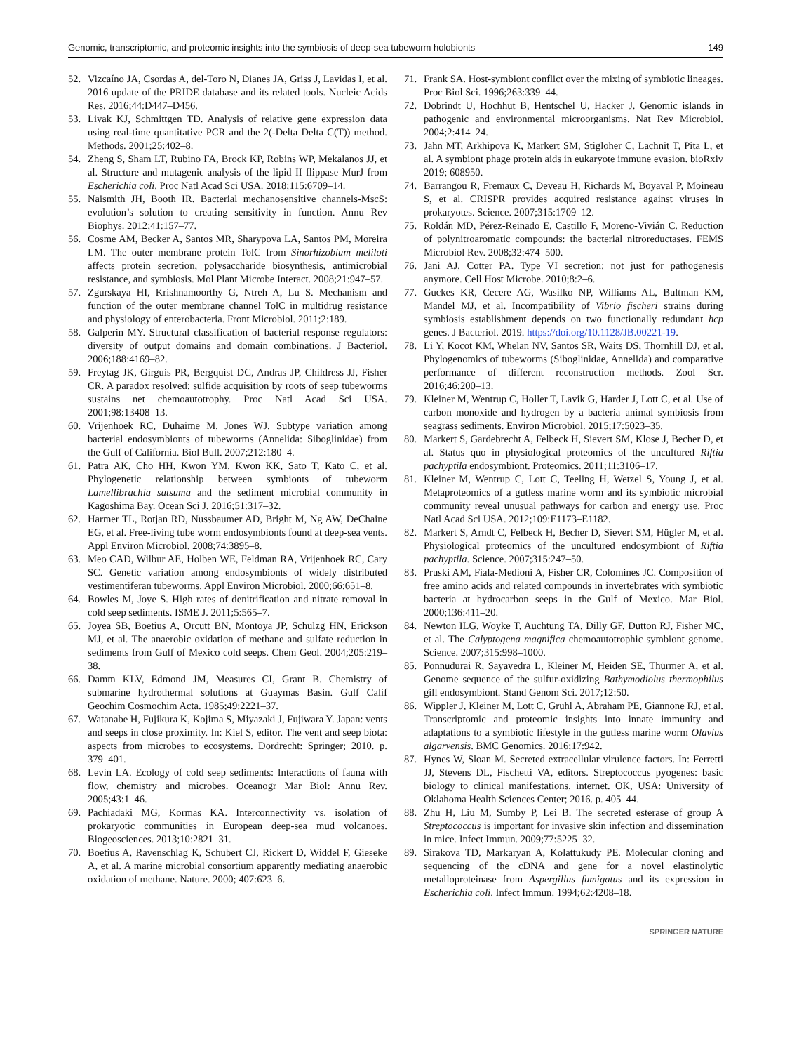Genomic, transcriptomic, and proteomic insights into the symbiosis of deep-sea tubeworm holobionts 149
52. Vizcaíno JA, Csordas A, del-Toro N, Dianes JA, Griss J, Lavidas I, et al. 2016 update of the PRIDE database and its related tools. Nucleic Acids Res. 2016;44:D447–D456.
53. Livak KJ, Schmittgen TD. Analysis of relative gene expression data using real-time quantitative PCR and the 2(-Delta Delta C(T)) method. Methods. 2001;25:402–8.
54. Zheng S, Sham LT, Rubino FA, Brock KP, Robins WP, Mekalanos JJ, et al. Structure and mutagenic analysis of the lipid II flippase MurJ from Escherichia coli. Proc Natl Acad Sci USA. 2018;115:6709–14.
55. Naismith JH, Booth IR. Bacterial mechanosensitive channels-MscS: evolution’s solution to creating sensitivity in function. Annu Rev Biophys. 2012;41:157–77.
56. Cosme AM, Becker A, Santos MR, Sharypova LA, Santos PM, Moreira LM. The outer membrane protein TolC from Sinorhizobium meliloti affects protein secretion, polysaccharide biosynthesis, antimicrobial resistance, and symbiosis. Mol Plant Microbe Interact. 2008;21:947–57.
57. Zgurskaya HI, Krishnamoorthy G, Ntreh A, Lu S. Mechanism and function of the outer membrane channel TolC in multidrug resistance and physiology of enterobacteria. Front Microbiol. 2011;2:189.
58. Galperin MY. Structural classification of bacterial response regulators: diversity of output domains and domain combinations. J Bacteriol. 2006;188:4169–82.
59. Freytag JK, Girguis PR, Bergquist DC, Andras JP, Childress JJ, Fisher CR. A paradox resolved: sulfide acquisition by roots of seep tubeworms sustains net chemoautotrophy. Proc Natl Acad Sci USA. 2001;98:13408–13.
60. Vrijenhoek RC, Duhaime M, Jones WJ. Subtype variation among bacterial endosymbionts of tubeworms (Annelida: Siboglinidae) from the Gulf of California. Biol Bull. 2007;212:180–4.
61. Patra AK, Cho HH, Kwon YM, Kwon KK, Sato T, Kato C, et al. Phylogenetic relationship between symbionts of tubeworm Lamellibrachia satsuma and the sediment microbial community in Kagoshima Bay. Ocean Sci J. 2016;51:317–32.
62. Harmer TL, Rotjan RD, Nussbaumer AD, Bright M, Ng AW, DeChaine EG, et al. Free-living tube worm endosymbionts found at deep-sea vents. Appl Environ Microbiol. 2008;74:3895–8.
63. Meo CAD, Wilbur AE, Holben WE, Feldman RA, Vrijenhoek RC, Cary SC. Genetic variation among endosymbionts of widely distributed vestimentiferan tubeworms. Appl Environ Microbiol. 2000;66:651–8.
64. Bowles M, Joye S. High rates of denitrification and nitrate removal in cold seep sediments. ISME J. 2011;5:565–7.
65. Joyea SB, Boetius A, Orcutt BN, Montoya JP, Schulzg HN, Erickson MJ, et al. The anaerobic oxidation of methane and sulfate reduction in sediments from Gulf of Mexico cold seeps. Chem Geol. 2004;205:219–38.
66. Damm KLV, Edmond JM, Measures CI, Grant B. Chemistry of submarine hydrothermal solutions at Guaymas Basin. Gulf Calif Geochim Cosmochim Acta. 1985;49:2221–37.
67. Watanabe H, Fujikura K, Kojima S, Miyazaki J, Fujiwara Y. Japan: vents and seeps in close proximity. In: Kiel S, editor. The vent and seep biota: aspects from microbes to ecosystems. Dordrecht: Springer; 2010. p. 379–401.
68. Levin LA. Ecology of cold seep sediments: Interactions of fauna with flow, chemistry and microbes. Oceanogr Mar Biol: Annu Rev. 2005;43:1–46.
69. Pachiadaki MG, Kormas KA. Interconnectivity vs. isolation of prokaryotic communities in European deep-sea mud volcanoes. Biogeosciences. 2013;10:2821–31.
70. Boetius A, Ravenschlag K, Schubert CJ, Rickert D, Widdel F, Gieseke A, et al. A marine microbial consortium apparently mediating anaerobic oxidation of methane. Nature. 2000; 407:623–6.
71. Frank SA. Host-symbiont conflict over the mixing of symbiotic lineages. Proc Biol Sci. 1996;263:339–44.
72. Dobrindt U, Hochhut B, Hentschel U, Hacker J. Genomic islands in pathogenic and environmental microorganisms. Nat Rev Microbiol. 2004;2:414–24.
73. Jahn MT, Arkhipova K, Markert SM, Stigloher C, Lachnit T, Pita L, et al. A symbiont phage protein aids in eukaryote immune evasion. bioRxiv 2019; 608950.
74. Barrangou R, Fremaux C, Deveau H, Richards M, Boyaval P, Moineau S, et al. CRISPR provides acquired resistance against viruses in prokaryotes. Science. 2007;315:1709–12.
75. Roldán MD, Pérez-Reinado E, Castillo F, Moreno-Vivián C. Reduction of polynitroaromatic compounds: the bacterial nitroreductases. FEMS Microbiol Rev. 2008;32:474–500.
76. Jani AJ, Cotter PA. Type VI secretion: not just for pathogenesis anymore. Cell Host Microbe. 2010;8:2–6.
77. Guckes KR, Cecere AG, Wasilko NP, Williams AL, Bultman KM, Mandel MJ, et al. Incompatibility of Vibrio fischeri strains during symbiosis establishment depends on two functionally redundant hcp genes. J Bacteriol. 2019. https://doi.org/10.1128/JB.00221-19.
78. Li Y, Kocot KM, Whelan NV, Santos SR, Waits DS, Thornhill DJ, et al. Phylogenomics of tubeworms (Siboglinidae, Annelida) and comparative performance of different reconstruction methods. Zool Scr. 2016;46:200–13.
79. Kleiner M, Wentrup C, Holler T, Lavik G, Harder J, Lott C, et al. Use of carbon monoxide and hydrogen by a bacteria–animal symbiosis from seagrass sediments. Environ Microbiol. 2015;17:5023–35.
80. Markert S, Gardebrecht A, Felbeck H, Sievert SM, Klose J, Becher D, et al. Status quo in physiological proteomics of the uncultured Riftia pachyptila endosymbiont. Proteomics. 2011;11:3106–17.
81. Kleiner M, Wentrup C, Lott C, Teeling H, Wetzel S, Young J, et al. Metaproteomics of a gutless marine worm and its symbiotic microbial community reveal unusual pathways for carbon and energy use. Proc Natl Acad Sci USA. 2012;109:E1173–E1182.
82. Markert S, Arndt C, Felbeck H, Becher D, Sievert SM, Hügler M, et al. Physiological proteomics of the uncultured endosymbiont of Riftia pachyptila. Science. 2007;315:247–50.
83. Pruski AM, Fiala-Medioni A, Fisher CR, Colomines JC. Composition of free amino acids and related compounds in invertebrates with symbiotic bacteria at hydrocarbon seeps in the Gulf of Mexico. Mar Biol. 2000;136:411–20.
84. Newton ILG, Woyke T, Auchtung TA, Dilly GF, Dutton RJ, Fisher MC, et al. The Calyptogena magnifica chemoautotrophic symbiont genome. Science. 2007;315:998–1000.
85. Ponnudurai R, Sayavedra L, Kleiner M, Heiden SE, Thürmer A, et al. Genome sequence of the sulfur-oxidizing Bathymodiolus thermophilus gill endosymbiont. Stand Genom Sci. 2017;12:50.
86. Wippler J, Kleiner M, Lott C, Gruhl A, Abraham PE, Giannone RJ, et al. Transcriptomic and proteomic insights into innate immunity and adaptations to a symbiotic lifestyle in the gutless marine worm Olavius algarvensis. BMC Genomics. 2016;17:942.
87. Hynes W, Sloan M. Secreted extracellular virulence factors. In: Ferretti JJ, Stevens DL, Fischetti VA, editors. Streptococcus pyogenes: basic biology to clinical manifestations, internet. OK, USA: University of Oklahoma Health Sciences Center; 2016. p. 405–44.
88. Zhu H, Liu M, Sumby P, Lei B. The secreted esterase of group A Streptococcus is important for invasive skin infection and dissemination in mice. Infect Immun. 2009;77:5225–32.
89. Sirakova TD, Markaryan A, Kolattukudy PE. Molecular cloning and sequencing of the cDNA and gene for a novel elastinolytic metalloproteinase from Aspergillus fumigatus and its expression in Escherichia coli. Infect Immun. 1994;62:4208–18.
SPRINGER NATURE